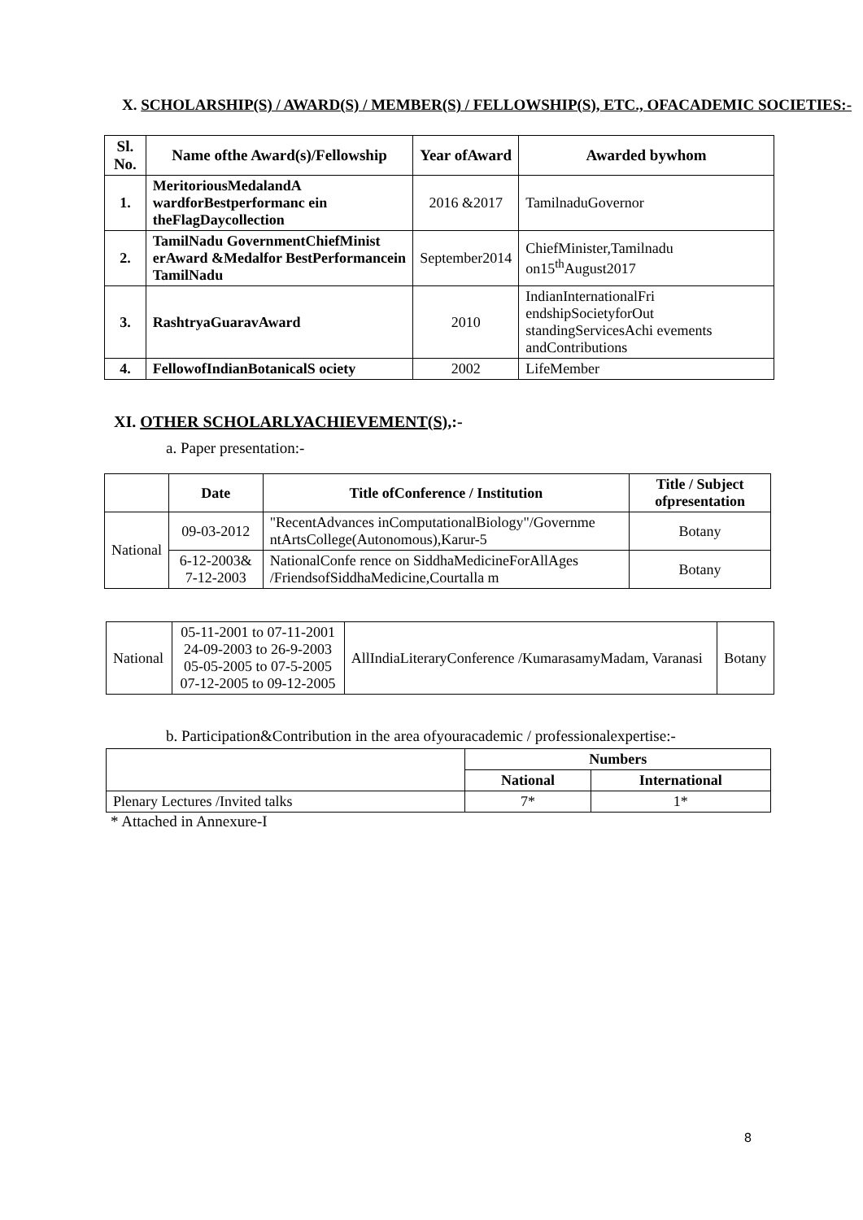X. SCHOLARSHIP(S) / AWARD(S) / MEMBER(S) / FELLOWSHIP(S), ETC., OFACADEMIC SOCIETIES:-
| Sl. No. | Name ofthe Award(s)/Fellowship | Year ofAward | Awarded bywhom |
| --- | --- | --- | --- |
| 1. | MeritoriousMedalandA wardforBestperformanc ein theFlagDaycollection | 2016 &2017 | TamilnaduGovernor |
| 2. | TamilNadu GovernmentChiefMinist erAward &Medalfor BestPerformancein TamilNadu | September2014 | ChiefMinister,Tamilnadu on15<sup>th</sup>August2017 |
| 3. | RashtryaGuaravAward | 2010 | IndianInternationalFri endshipSocietyforOut standingServicesAchi evements andContributions |
| 4. | FellowofIndianBotanicalS ociety | 2002 | LifeMember |
XI. OTHER SCHOLARLYACHIEVEMENT(S),:-
a. Paper presentation:-
| | Date | Title ofConference / Institution | Title / Subject ofpresentation |
| --- | --- | --- | --- |
| National | 09-03-2012 | "RecentAdvances inComputationalBiology"/Governme ntArtsCollege(Autonomous),Karur-5 | Botany |
| | 6-12-2003& 7-12-2003 | NationalConfe rence on SiddhaMedicineForAllAges /FriendsofSiddhaMedicine,Courtalla m | Botany |
| National | 05-11-2001 to 07-11-2001 24-09-2003 to 26-9-2003 05-05-2005 to 07-5-2005 07-12-2005 to 09-12-2005 | AllIndiaLiteraryConference /KumarasamyMadam, Varanasi | Botany |
b. Participation&Contribution in the area ofyouracademic / professionalexpertise:-
| | Numbers | |
| | National | International |
| Plenary Lectures /Invited talks | 7* | 1* |
* Attached in Annexure-I
8